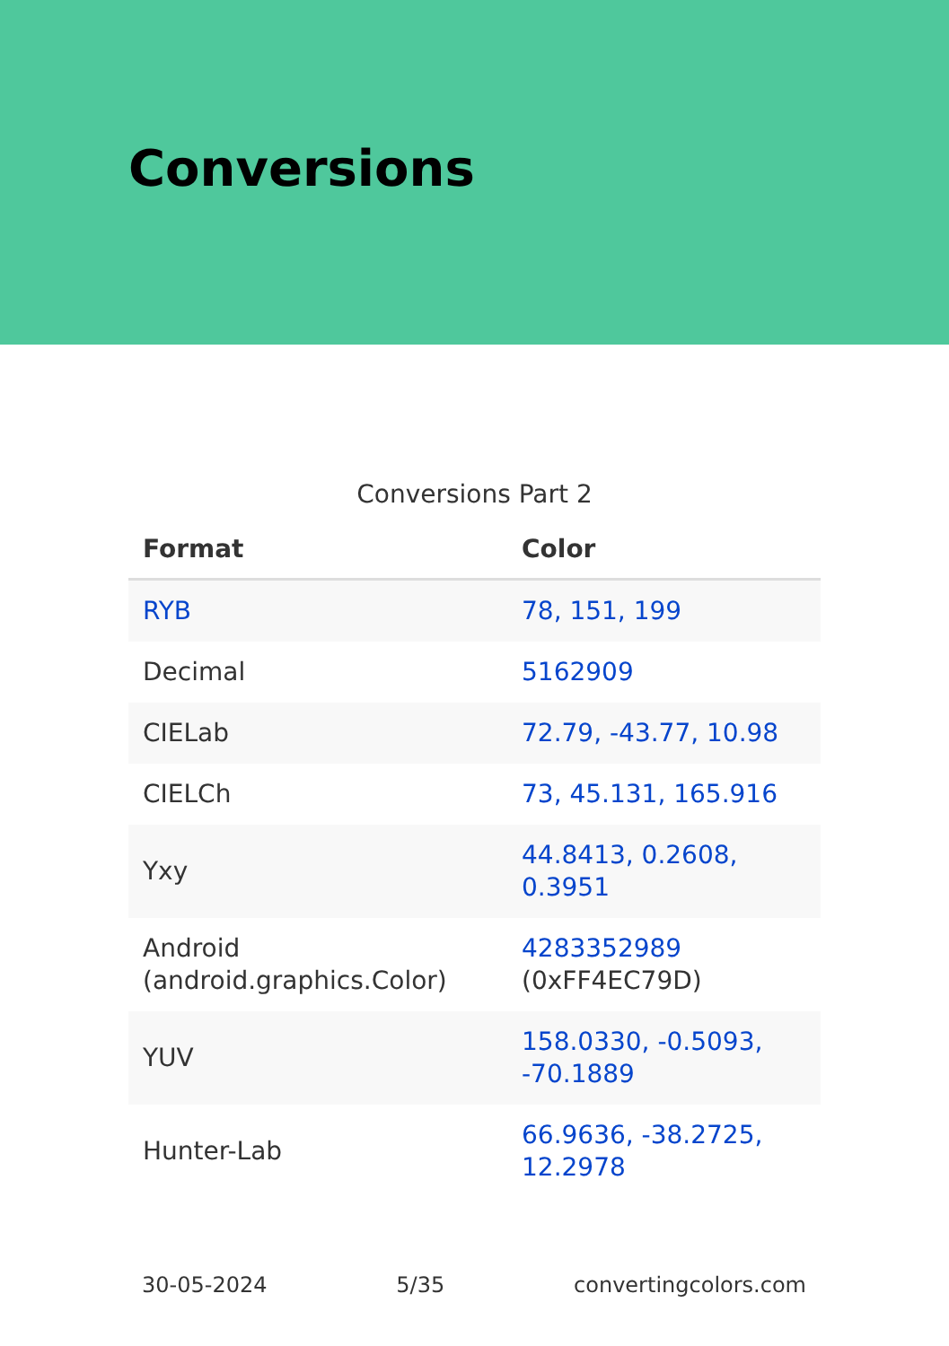Conversions
Conversions Part 2
| Format | Color |
| --- | --- |
| RYB | 78, 151, 199 |
| Decimal | 5162909 |
| CIELab | 72.79, -43.77, 10.98 |
| CIELCh | 73, 45.131, 165.916 |
| Yxy | 44.8413, 0.2608, 0.3951 |
| Android (android.graphics.Color) | 4283352989 (0xFF4EC79D) |
| YUV | 158.0330, -0.5093, -70.1889 |
| Hunter-Lab | 66.9636, -38.2725, 12.2978 |
30-05-2024 5/35 convertingcolors.com